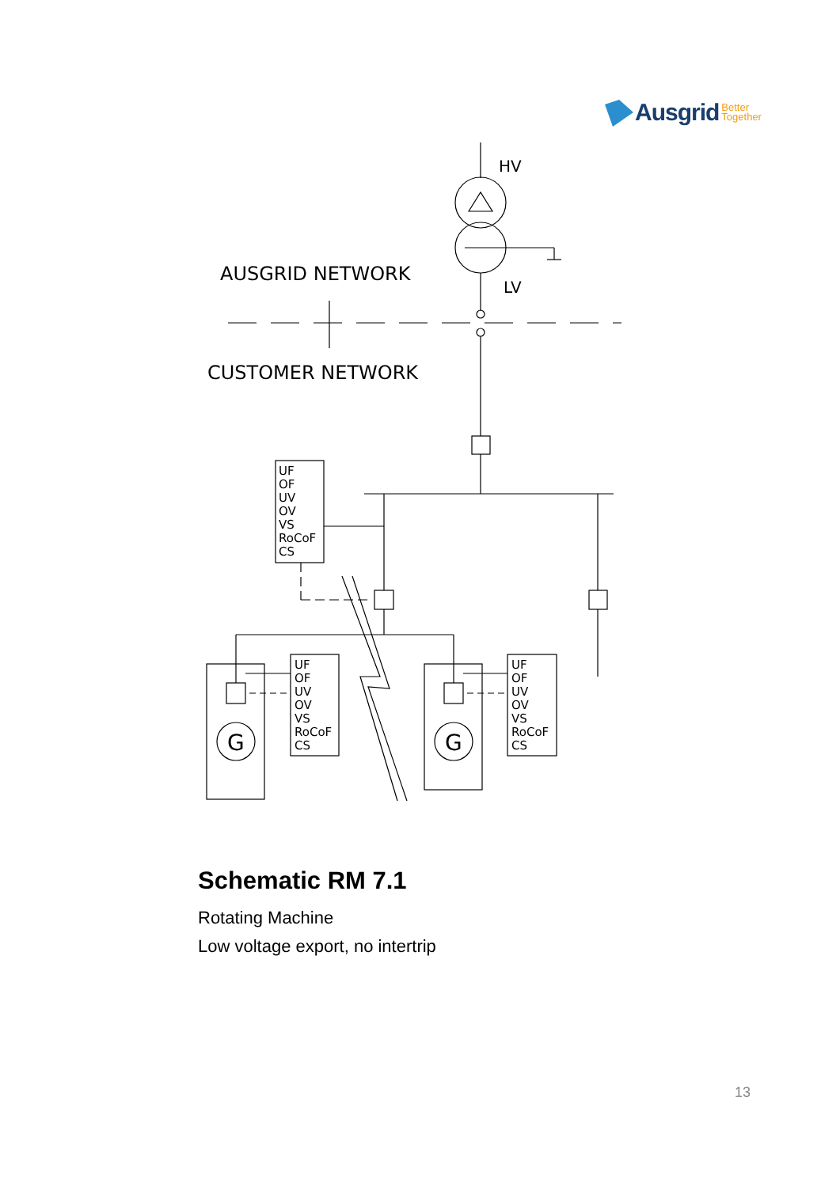Ausgrid Better
Together
HV
LV
AUSGRID NETWORK
CUSTOMER NETWORK
UF
OF
UV
OV
VS
RoCoF
CS
UF
OF
UV
OV
VS
RoCoF
CS
UF
OF
UV
OV
VS
RoCoF
CS
G
G
Schematic RM 7.1
Rotating Machine
Low voltage export, no intertrip
13